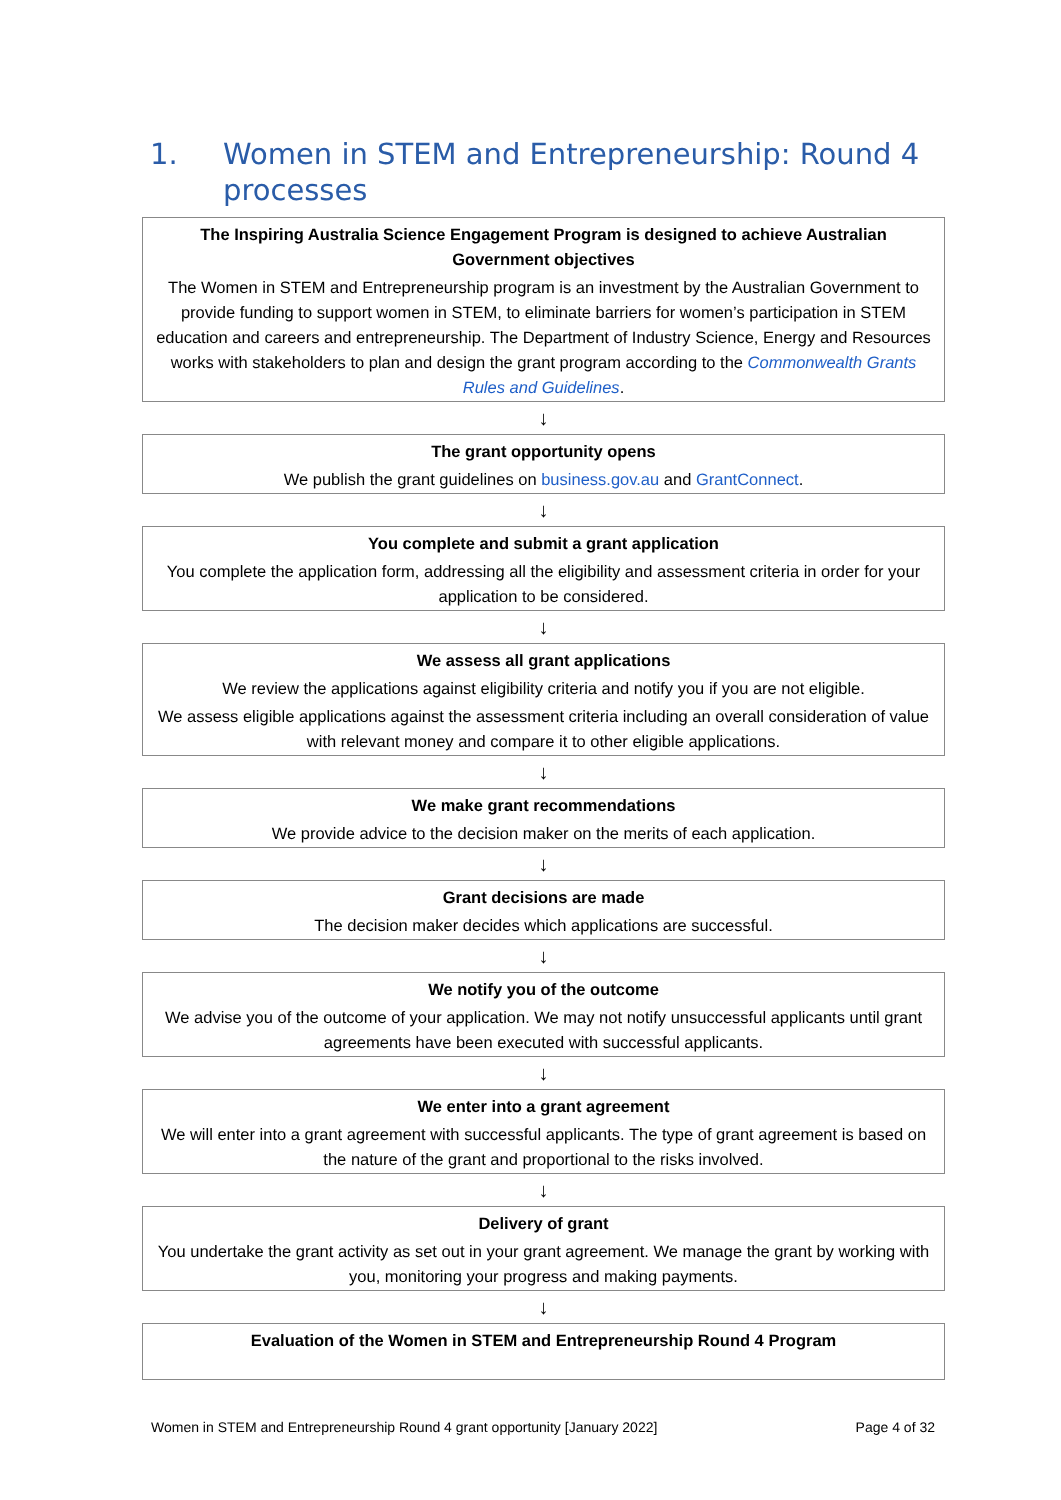1. Women in STEM and Entrepreneurship: Round 4 processes
The Inspiring Australia Science Engagement Program is designed to achieve Australian Government objectives
The Women in STEM and Entrepreneurship program is an investment by the Australian Government to provide funding to support women in STEM, to eliminate barriers for women’s participation in STEM education and careers and entrepreneurship. The Department of Industry Science, Energy and Resources works with stakeholders to plan and design the grant program according to the Commonwealth Grants Rules and Guidelines.
↓
The grant opportunity opens
We publish the grant guidelines on business.gov.au and GrantConnect.
↓
You complete and submit a grant application
You complete the application form, addressing all the eligibility and assessment criteria in order for your application to be considered.
↓
We assess all grant applications
We review the applications against eligibility criteria and notify you if you are not eligible.
We assess eligible applications against the assessment criteria including an overall consideration of value with relevant money and compare it to other eligible applications.
↓
We make grant recommendations
We provide advice to the decision maker on the merits of each application.
↓
Grant decisions are made
The decision maker decides which applications are successful.
↓
We notify you of the outcome
We advise you of the outcome of your application. We may not notify unsuccessful applicants until grant agreements have been executed with successful applicants.
↓
We enter into a grant agreement
We will enter into a grant agreement with successful applicants. The type of grant agreement is based on the nature of the grant and proportional to the risks involved.
↓
Delivery of grant
You undertake the grant activity as set out in your grant agreement. We manage the grant by working with you, monitoring your progress and making payments.
↓
Evaluation of the Women in STEM and Entrepreneurship Round 4 Program
Women in STEM and Entrepreneurship Round 4 grant opportunity [January 2022] Page 4 of 32